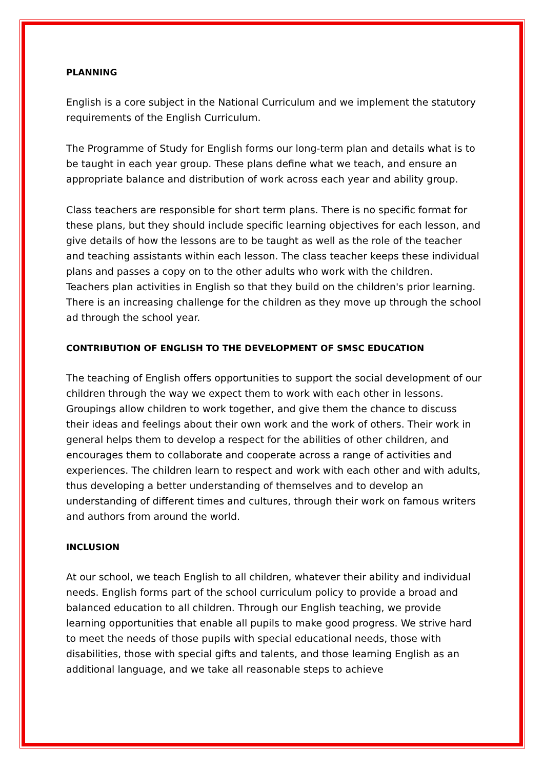PLANNING
English is a core subject in the National Curriculum and we implement the statutory requirements of the English Curriculum.
The Programme of Study for English forms our long-term plan and details what is to be taught in each year group. These plans define what we teach, and ensure an appropriate balance and distribution of work across each year and ability group.
Class teachers are responsible for short term plans. There is no specific format for these plans, but they should include specific learning objectives for each lesson, and give details of how the lessons are to be taught as well as the role of the teacher and teaching assistants within each lesson. The class teacher keeps these individual plans and passes a copy on to the other adults who work with the children.
Teachers plan activities in English so that they build on the children's prior learning. There is an increasing challenge for the children as they move up through the school ad through the school year.
CONTRIBUTION OF ENGLISH TO THE DEVELOPMENT OF SMSC EDUCATION
The teaching of English offers opportunities to support the social development of our children through the way we expect them to work with each other in lessons. Groupings allow children to work together, and give them the chance to discuss their ideas and feelings about their own work and the work of others. Their work in general helps them to develop a respect for the abilities of other children, and encourages them to collaborate and cooperate across a range of activities and experiences. The children learn to respect and work with each other and with adults, thus developing a better understanding of themselves and to develop an understanding of different times and cultures, through their work on famous writers and authors from around the world.
INCLUSION
At our school, we teach English to all children, whatever their ability and individual needs. English forms part of the school curriculum policy to provide a broad and balanced education to all children. Through our English teaching, we provide learning opportunities that enable all pupils to make good progress. We strive hard to meet the needs of those pupils with special educational needs, those with disabilities, those with special gifts and talents, and those learning English as an additional language, and we take all reasonable steps to achieve